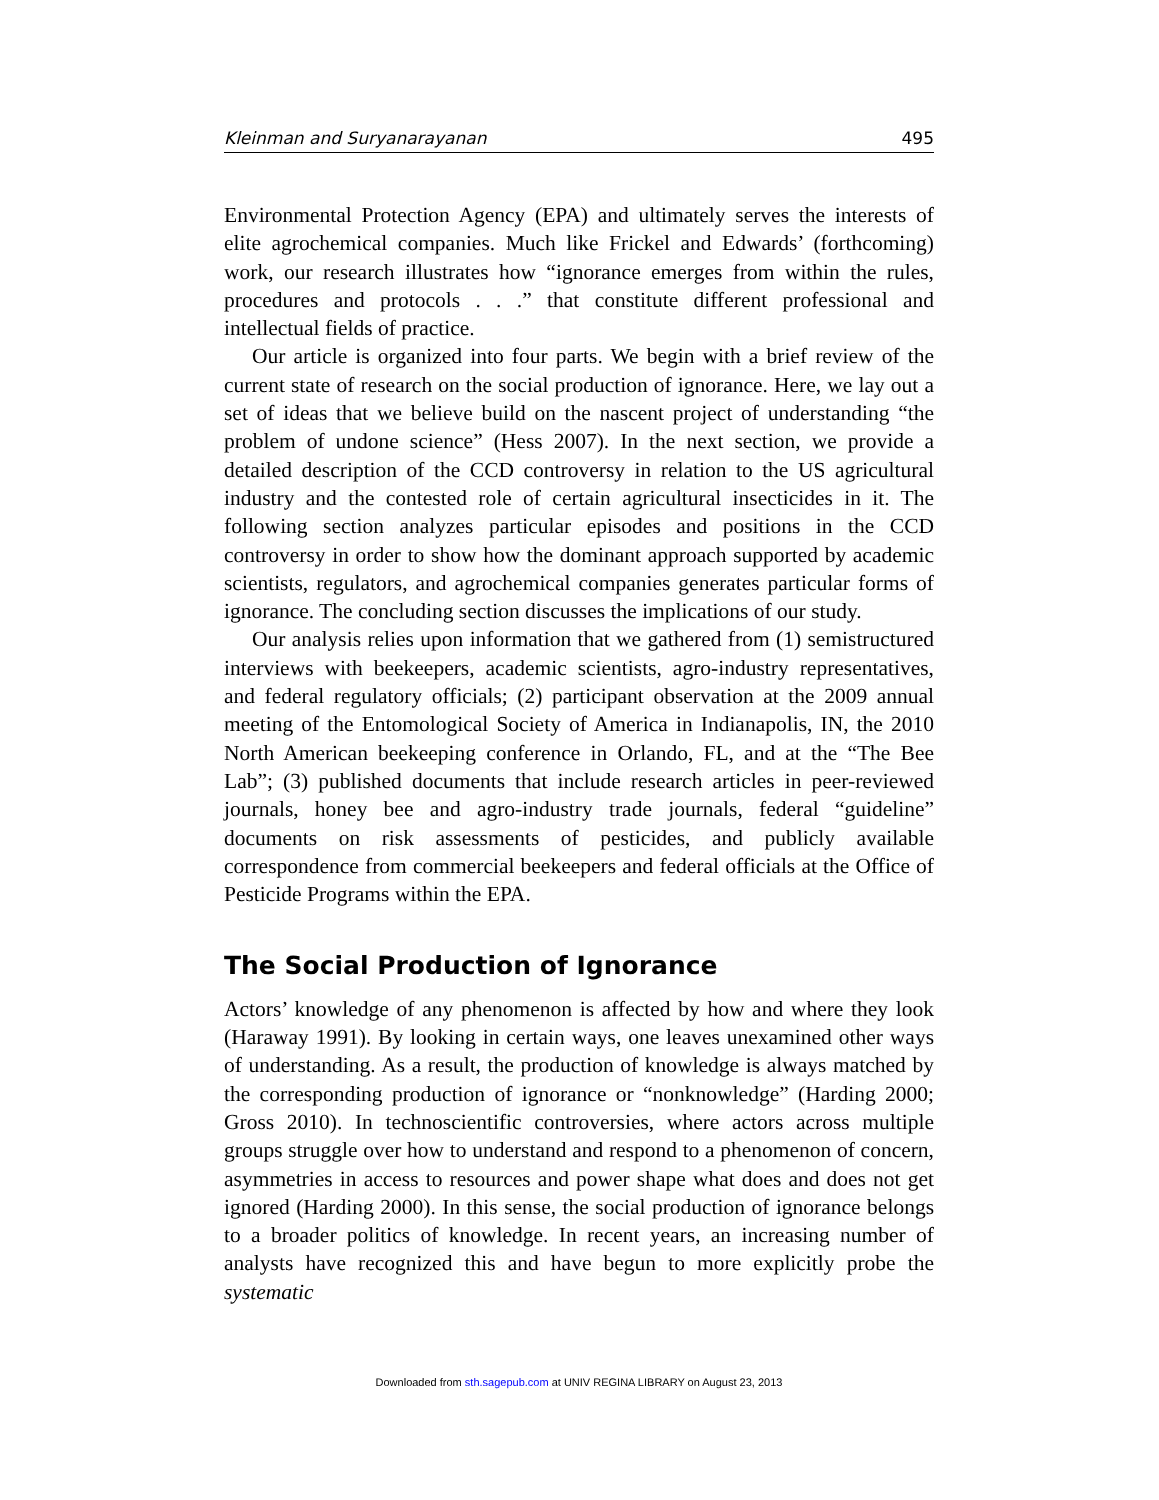Kleinman and Suryanarayanan 495
Environmental Protection Agency (EPA) and ultimately serves the interests of elite agrochemical companies. Much like Frickel and Edwards’ (forthcoming) work, our research illustrates how “ignorance emerges from within the rules, procedures and protocols . . .” that constitute different professional and intellectual fields of practice.
Our article is organized into four parts. We begin with a brief review of the current state of research on the social production of ignorance. Here, we lay out a set of ideas that we believe build on the nascent project of understanding “the problem of undone science” (Hess 2007). In the next section, we provide a detailed description of the CCD controversy in relation to the US agricultural industry and the contested role of certain agricultural insecticides in it. The following section analyzes particular episodes and positions in the CCD controversy in order to show how the dominant approach supported by academic scientists, regulators, and agrochemical companies generates particular forms of ignorance. The concluding section discusses the implications of our study.
Our analysis relies upon information that we gathered from (1) semistructured interviews with beekeepers, academic scientists, agro-industry representatives, and federal regulatory officials; (2) participant observation at the 2009 annual meeting of the Entomological Society of America in Indianapolis, IN, the 2010 North American beekeeping conference in Orlando, FL, and at the “The Bee Lab”; (3) published documents that include research articles in peer-reviewed journals, honey bee and agro-industry trade journals, federal “guideline” documents on risk assessments of pesticides, and publicly available correspondence from commercial beekeepers and federal officials at the Office of Pesticide Programs within the EPA.
The Social Production of Ignorance
Actors’ knowledge of any phenomenon is affected by how and where they look (Haraway 1991). By looking in certain ways, one leaves unexamined other ways of understanding. As a result, the production of knowledge is always matched by the corresponding production of ignorance or “nonknowledge” (Harding 2000; Gross 2010). In technoscientific controversies, where actors across multiple groups struggle over how to understand and respond to a phenomenon of concern, asymmetries in access to resources and power shape what does and does not get ignored (Harding 2000). In this sense, the social production of ignorance belongs to a broader politics of knowledge. In recent years, an increasing number of analysts have recognized this and have begun to more explicitly probe the systematic
Downloaded from sth.sagepub.com at UNIV REGINA LIBRARY on August 23, 2013